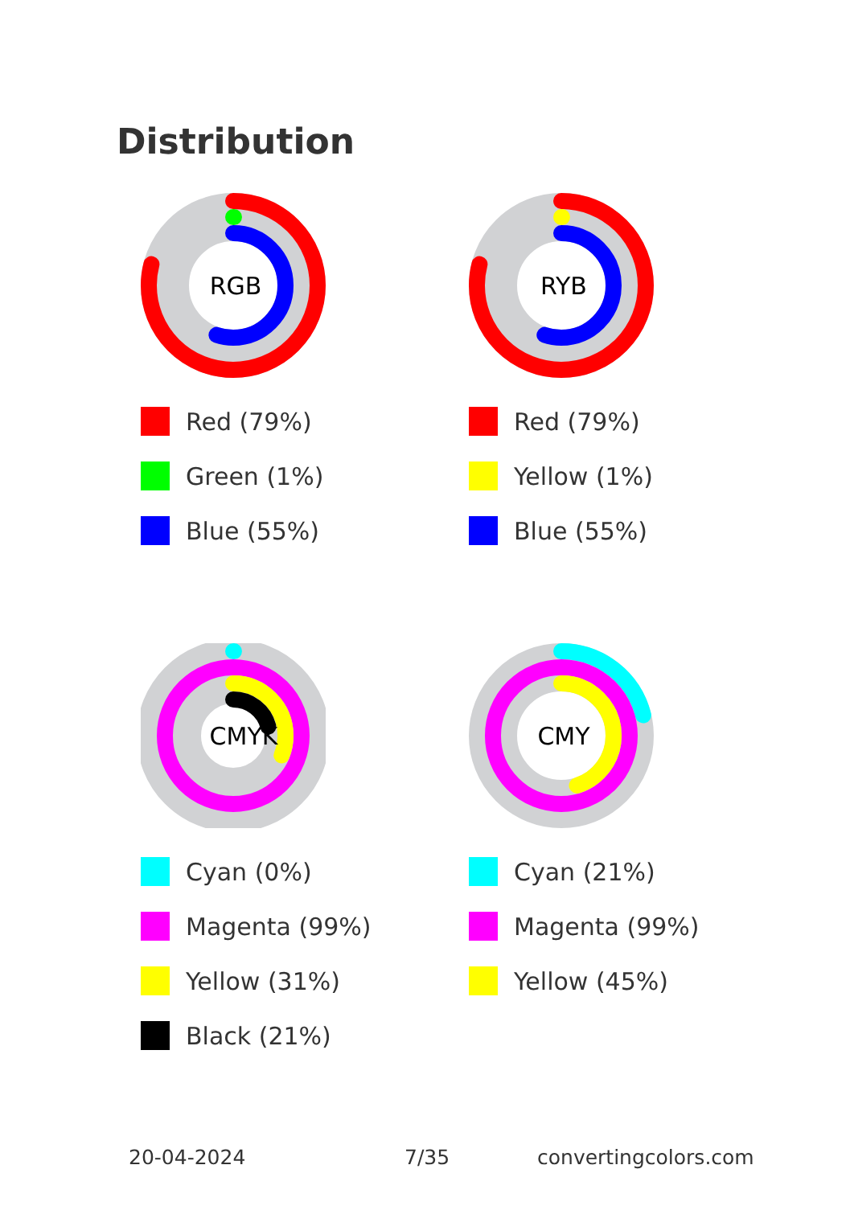Distribution
RGB
Red (79%)
Green (1%)
Blue (55%)
RYB
Red (79%)
Yellow (1%)
Blue (55%)
CMYK
Cyan (0%)
Magenta (99%)
Yellow (31%)
Black (21%)
CMY
Cyan (21%)
Magenta (99%)
Yellow (45%)
20-04-2024 7/35 convertingcolors.com